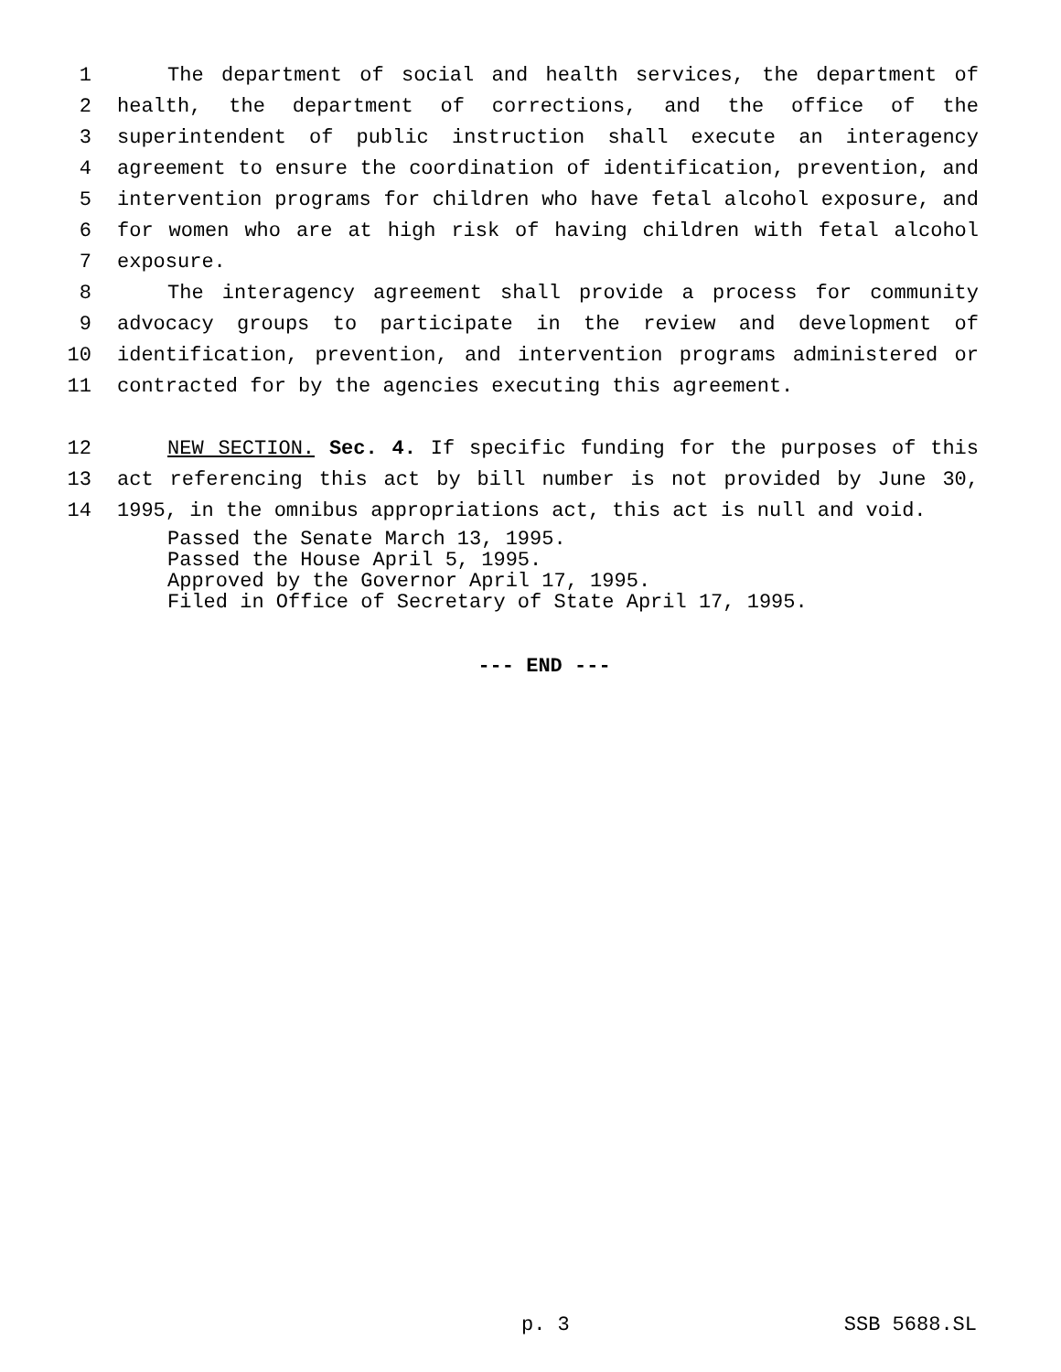1 The department of social and health services, the department of
2 health, the department of corrections, and the office of the
3 superintendent of public instruction shall execute an interagency
4 agreement to ensure the coordination of identification, prevention, and
5 intervention programs for children who have fetal alcohol exposure, and
6 for women who are at high risk of having children with fetal alcohol
7 exposure.
8 The interagency agreement shall provide a process for community
9 advocacy groups to participate in the review and development of
10 identification, prevention, and intervention programs administered or
11 contracted for by the agencies executing this agreement.
12 NEW SECTION. Sec. 4. If specific funding for the purposes of this
13 act referencing this act by bill number is not provided by June 30,
14 1995, in the omnibus appropriations act, this act is null and void.
Passed the Senate March 13, 1995.
Passed the House April 5, 1995.
Approved by the Governor April 17, 1995.
Filed in Office of Secretary of State April 17, 1995.
--- END ---
p. 3 SSB 5688.SL